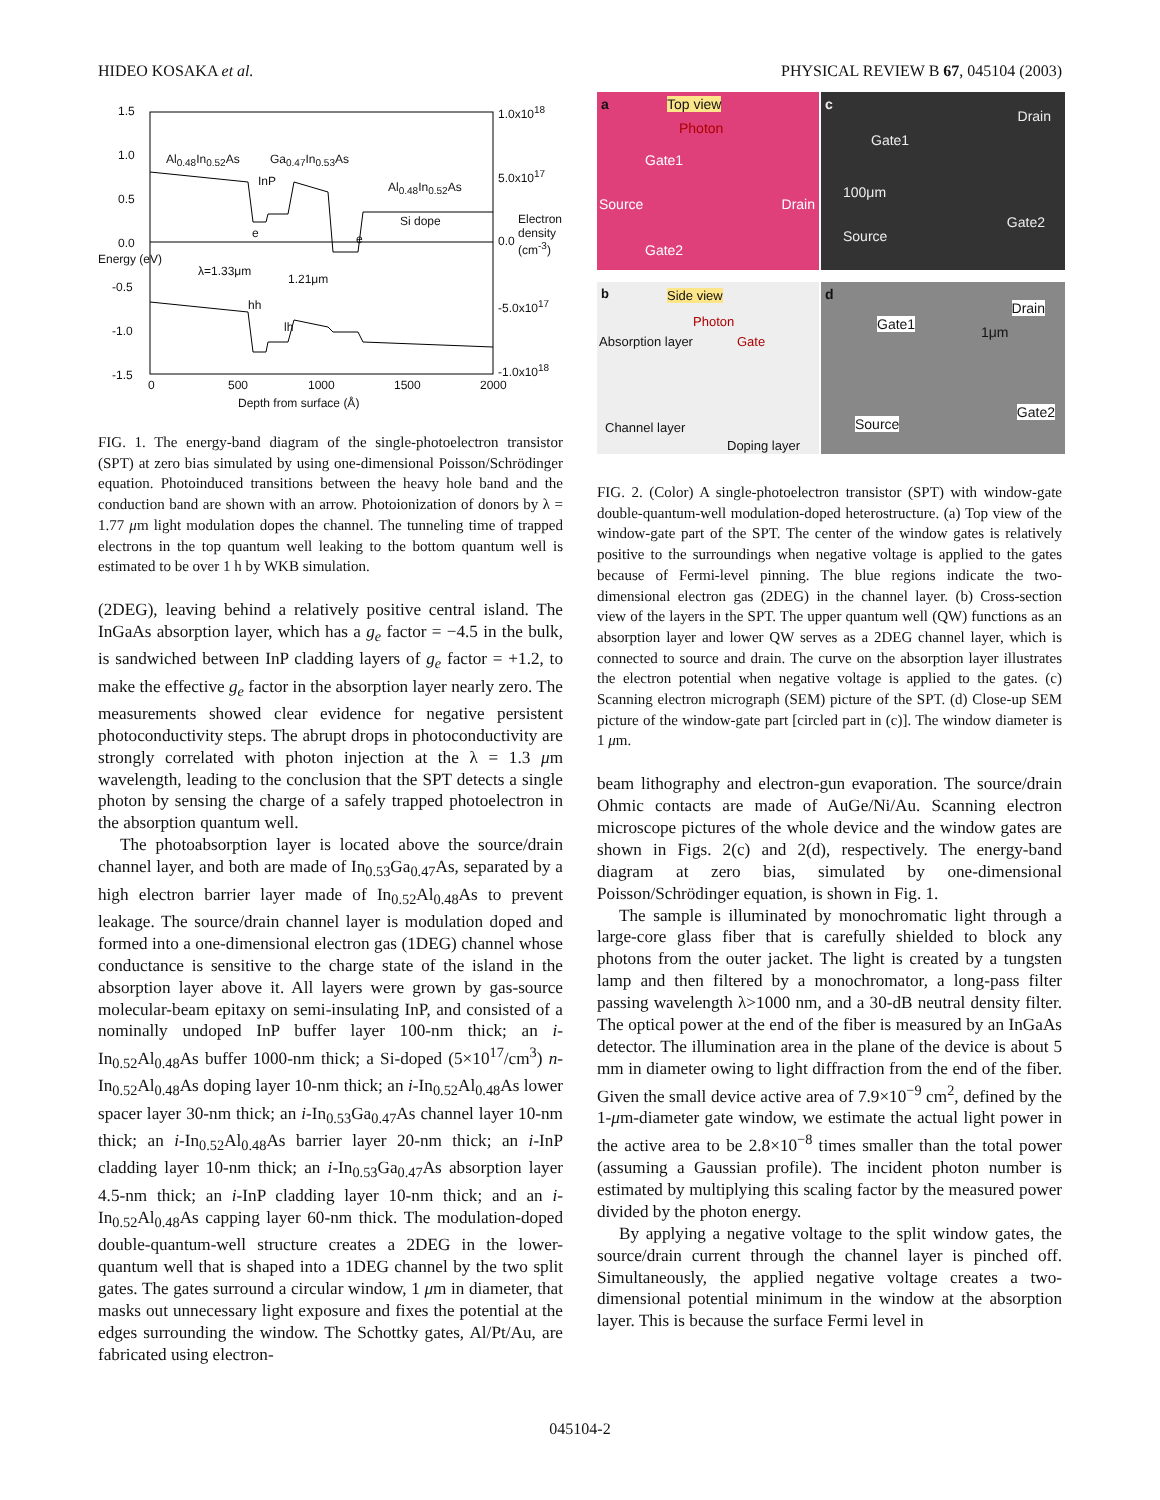HIDEO KOSAKA et al. PHYSICAL REVIEW B 67, 045104 (2003)
1.5
1.0
0.5
0.0
-0.5
-1.0
-1.5
0 500 1000 1500 2000
Depth from surface (Å)
Energy (eV)
1.0x10<sup>18</sup>
5.0x10<sup>17</sup>
0.0
-5.0x10<sup>17</sup>
-1.0x10<sup>18</sup>
Electron density (cm<sup>-3</sup>)
Al<sub>0.48</sub>In<sub>0.52</sub>As Ga<sub>0.47</sub>In<sub>0.53</sub>As
InP Al<sub>0.48</sub>In<sub>0.52</sub>As
Si dope
λ=1.33μm
1.21μm
hh
lh
e e
FIG. 1. The energy-band diagram of the single-photoelectron transistor (SPT) at zero bias simulated by using one-dimensional Poisson/Schrödinger equation. Photoinduced transitions between the heavy hole band and the conduction band are shown with an arrow. Photoionization of donors by λ = 1.77 μm light modulation dopes the channel. The tunneling time of trapped electrons in the top quantum well leaking to the bottom quantum well is estimated to be over 1 h by WKB simulation.
(2DEG), leaving behind a relatively positive central island. The InGaAs absorption layer, which has a g<sub>e</sub> factor = −4.5 in the bulk, is sandwiched between InP cladding layers of g<sub>e</sub> factor = +1.2, to make the effective g<sub>e</sub> factor in the absorption layer nearly zero. The measurements showed clear evidence for negative persistent photoconductivity steps. The abrupt drops in photoconductivity are strongly correlated with photon injection at the λ = 1.3 μm wavelength, leading to the conclusion that the SPT detects a single photon by sensing the charge of a safely trapped photoelectron in the absorption quantum well.
The photoabsorption layer is located above the source/drain channel layer, and both are made of In<sub>0.53</sub>Ga<sub>0.47</sub>As, separated by a high electron barrier layer made of In<sub>0.52</sub>Al<sub>0.48</sub>As to prevent leakage. The source/drain channel layer is modulation doped and formed into a one-dimensional electron gas (1DEG) channel whose conductance is sensitive to the charge state of the island in the absorption layer above it. All layers were grown by gas-source molecular-beam epitaxy on semi-insulating InP, and consisted of a nominally undoped InP buffer layer 100-nm thick; an i-In<sub>0.52</sub>Al<sub>0.48</sub>As buffer 1000-nm thick; a Si-doped (5×10<sup>17</sup>/cm<sup>3</sup>) n-In<sub>0.52</sub>Al<sub>0.48</sub>As doping layer 10-nm thick; an i-In<sub>0.52</sub>Al<sub>0.48</sub>As lower spacer layer 30-nm thick; an i-In<sub>0.53</sub>Ga<sub>0.47</sub>As channel layer 10-nm thick; an i-In<sub>0.52</sub>Al<sub>0.48</sub>As barrier layer 20-nm thick; an i-InP cladding layer 10-nm thick; an i-In<sub>0.53</sub>Ga<sub>0.47</sub>As absorption layer 4.5-nm thick; an i-InP cladding layer 10-nm thick; and an i-In<sub>0.52</sub>Al<sub>0.48</sub>As capping layer 60-nm thick. The modulation-doped double-quantum-well structure creates a 2DEG in the lower-quantum well that is shaped into a 1DEG channel by the two split gates. The gates surround a circular window, 1 μm in diameter, that masks out unnecessary light exposure and fixes the potential at the edges surrounding the window. The Schottky gates, Al/Pt/Au, are fabricated using electron-
a Top view
Photon
Gate1
Source Drain
Gate2
c
Drain
Gate1
100μm
Source
Gate2
b Side view
Photon
Absorption layer Gate
Channel layer
Doping layer
d
Drain
Gate1 1μm
Source
Gate2
FIG. 2. (Color) A single-photoelectron transistor (SPT) with window-gate double-quantum-well modulation-doped heterostructure. (a) Top view of the window-gate part of the SPT. The center of the window gates is relatively positive to the surroundings when negative voltage is applied to the gates because of Fermi-level pinning. The blue regions indicate the two-dimensional electron gas (2DEG) in the channel layer. (b) Cross-section view of the layers in the SPT. The upper quantum well (QW) functions as an absorption layer and lower QW serves as a 2DEG channel layer, which is connected to source and drain. The curve on the absorption layer illustrates the electron potential when negative voltage is applied to the gates. (c) Scanning electron micrograph (SEM) picture of the SPT. (d) Close-up SEM picture of the window-gate part [circled part in (c)]. The window diameter is 1 μm.
beam lithography and electron-gun evaporation. The source/drain Ohmic contacts are made of AuGe/Ni/Au. Scanning electron microscope pictures of the whole device and the window gates are shown in Figs. 2(c) and 2(d), respectively. The energy-band diagram at zero bias, simulated by one-dimensional Poisson/Schrödinger equation, is shown in Fig. 1.
The sample is illuminated by monochromatic light through a large-core glass fiber that is carefully shielded to block any photons from the outer jacket. The light is created by a tungsten lamp and then filtered by a monochromator, a long-pass filter passing wavelength λ>1000 nm, and a 30-dB neutral density filter. The optical power at the end of the fiber is measured by an InGaAs detector. The illumination area in the plane of the device is about 5 mm in diameter owing to light diffraction from the end of the fiber. Given the small device active area of 7.9×10<sup>−9</sup> cm<sup>2</sup>, defined by the 1-μm-diameter gate window, we estimate the actual light power in the active area to be 2.8×10<sup>−8</sup> times smaller than the total power (assuming a Gaussian profile). The incident photon number is estimated by multiplying this scaling factor by the measured power divided by the photon energy.
By applying a negative voltage to the split window gates, the source/drain current through the channel layer is pinched off. Simultaneously, the applied negative voltage creates a two-dimensional potential minimum in the window at the absorption layer. This is because the surface Fermi level in
045104-2